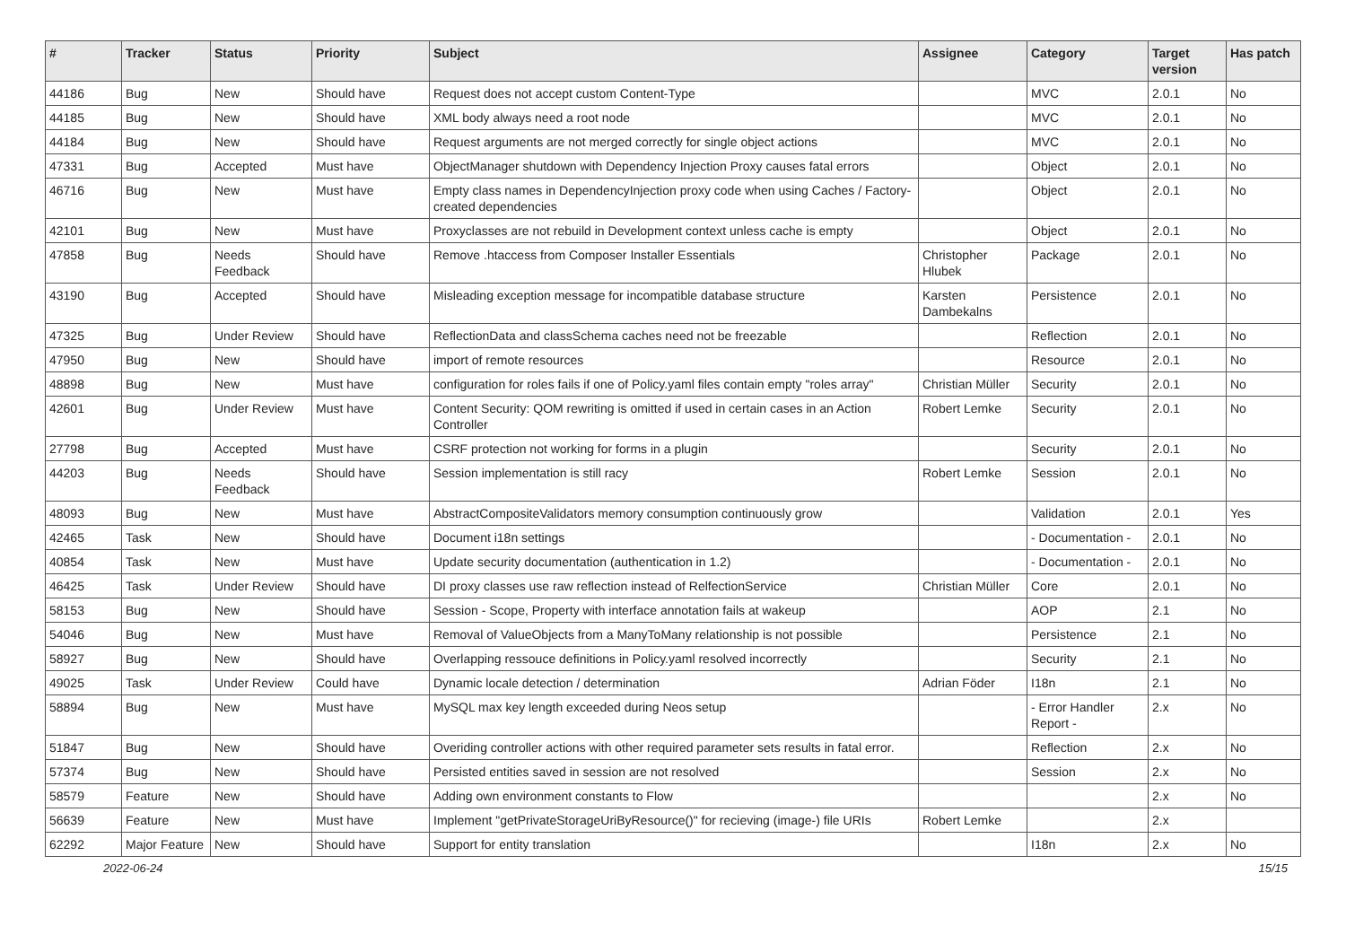| # | Tracker | Status | Priority | Subject | Assignee | Category | Target version | Has patch |
| --- | --- | --- | --- | --- | --- | --- | --- | --- |
| 44186 | Bug | New | Should have | Request does not accept custom Content-Type | | MVC | 2.0.1 | No |
| 44185 | Bug | New | Should have | XML body always need a root node | | MVC | 2.0.1 | No |
| 44184 | Bug | New | Should have | Request arguments are not merged correctly for single object actions | | MVC | 2.0.1 | No |
| 47331 | Bug | Accepted | Must have | ObjectManager shutdown with Dependency Injection Proxy causes fatal errors | | Object | 2.0.1 | No |
| 46716 | Bug | New | Must have | Empty class names in DependencyInjection proxy code when using Caches / Factory-created dependencies | | Object | 2.0.1 | No |
| 42101 | Bug | New | Must have | Proxyclasses are not rebuild in Development context unless cache is empty | | Object | 2.0.1 | No |
| 47858 | Bug | Needs Feedback | Should have | Remove .htaccess from Composer Installer Essentials | Christopher Hlubek | Package | 2.0.1 | No |
| 43190 | Bug | Accepted | Should have | Misleading exception message for incompatible database structure | Karsten Dambekalns | Persistence | 2.0.1 | No |
| 47325 | Bug | Under Review | Should have | ReflectionData and classSchema caches need not be freezable | | Reflection | 2.0.1 | No |
| 47950 | Bug | New | Should have | import of remote resources | | Resource | 2.0.1 | No |
| 48898 | Bug | New | Must have | configuration for roles fails if one of Policy.yaml files contain empty "roles array" | Christian Müller | Security | 2.0.1 | No |
| 42601 | Bug | Under Review | Must have | Content Security: QOM rewriting is omitted if used in certain cases in an Action Controller | Robert Lemke | Security | 2.0.1 | No |
| 27798 | Bug | Accepted | Must have | CSRF protection not working for forms in a plugin | | Security | 2.0.1 | No |
| 44203 | Bug | Needs Feedback | Should have | Session implementation is still racy | Robert Lemke | Session | 2.0.1 | No |
| 48093 | Bug | New | Must have | AbstractCompositeValidators memory consumption continuously grow | | Validation | 2.0.1 | Yes |
| 42465 | Task | New | Should have | Document i18n settings | | - Documentation - | 2.0.1 | No |
| 40854 | Task | New | Must have | Update security documentation (authentication in 1.2) | | - Documentation - | 2.0.1 | No |
| 46425 | Task | Under Review | Should have | DI proxy classes use raw reflection instead of RelfectionService | Christian Müller | Core | 2.0.1 | No |
| 58153 | Bug | New | Should have | Session - Scope, Property with interface annotation fails at wakeup | | AOP | 2.1 | No |
| 54046 | Bug | New | Must have | Removal of ValueObjects from a ManyToMany relationship is not possible | | Persistence | 2.1 | No |
| 58927 | Bug | New | Should have | Overlapping ressouce definitions in Policy.yaml resolved incorrectly | | Security | 2.1 | No |
| 49025 | Task | Under Review | Could have | Dynamic locale detection / determination | Adrian Föder | I18n | 2.1 | No |
| 58894 | Bug | New | Must have | MySQL max key length exceeded during Neos setup | | - Error Handler Report - | 2.x | No |
| 51847 | Bug | New | Should have | Overiding controller actions with other required parameter sets results in fatal error. | | Reflection | 2.x | No |
| 57374 | Bug | New | Should have | Persisted entities saved in session are not resolved | | Session | 2.x | No |
| 58579 | Feature | New | Should have | Adding own environment constants to Flow | | | 2.x | No |
| 56639 | Feature | New | Must have | Implement "getPrivateStorageUriByResource()" for recieving (image-) file URIs | Robert Lemke | | 2.x | |
| 62292 | Major Feature | New | Should have | Support for entity translation | | I18n | 2.x | No |
2022-06-24 15/15